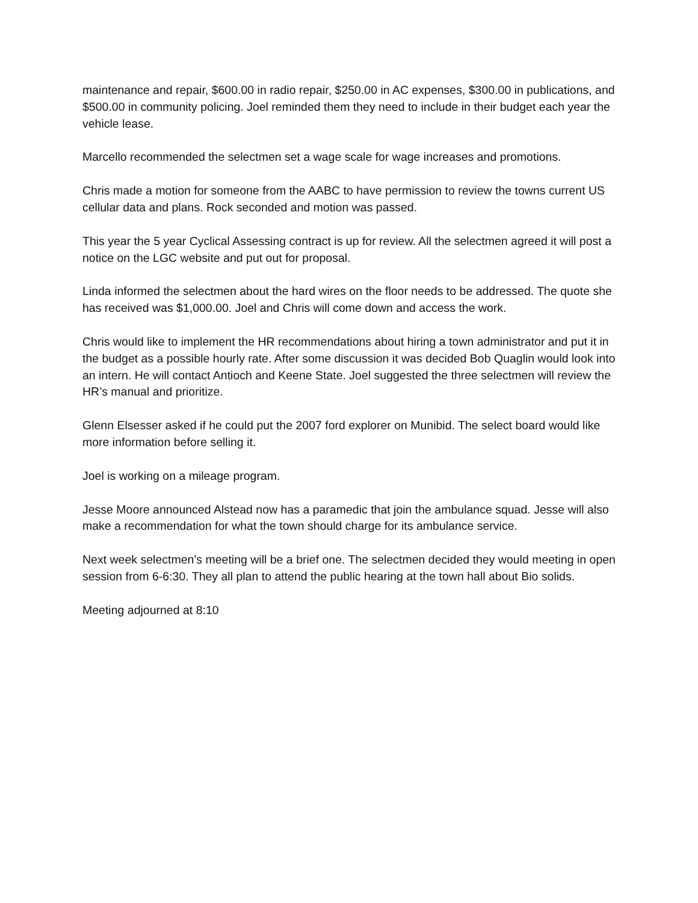maintenance and repair, $600.00 in radio repair, $250.00 in AC expenses, $300.00 in publications, and $500.00 in community policing. Joel reminded them they need to include in their budget each year the vehicle lease.
Marcello recommended the selectmen set a wage scale for wage increases and promotions.
Chris made a motion for someone from the AABC to have permission to review the towns current US cellular data and plans. Rock seconded and motion was passed.
This year the 5 year Cyclical Assessing contract is up for review. All the selectmen agreed it will post a notice on the LGC website and put out for proposal.
Linda informed the selectmen about the hard wires on the floor needs to be addressed. The quote she has received was $1,000.00. Joel and Chris will come down and access the work.
Chris would like to implement the HR recommendations about hiring a town administrator and put it in the budget as a possible hourly rate. After some discussion it was decided Bob Quaglin would look into an intern. He will contact Antioch and Keene State. Joel suggested the three selectmen will review the HR’s manual and prioritize.
Glenn Elsesser asked if he could put the 2007 ford explorer on Munibid. The select board would like more information before selling it.
Joel is working on a mileage program.
Jesse Moore announced Alstead now has a paramedic that join the ambulance squad. Jesse will also make a recommendation for what the town should charge for its ambulance service.
Next week selectmen’s meeting will be a brief one. The selectmen decided they would meeting in open session from 6-6:30. They all plan to attend the public hearing at the town hall about Bio solids.
Meeting adjourned at 8:10